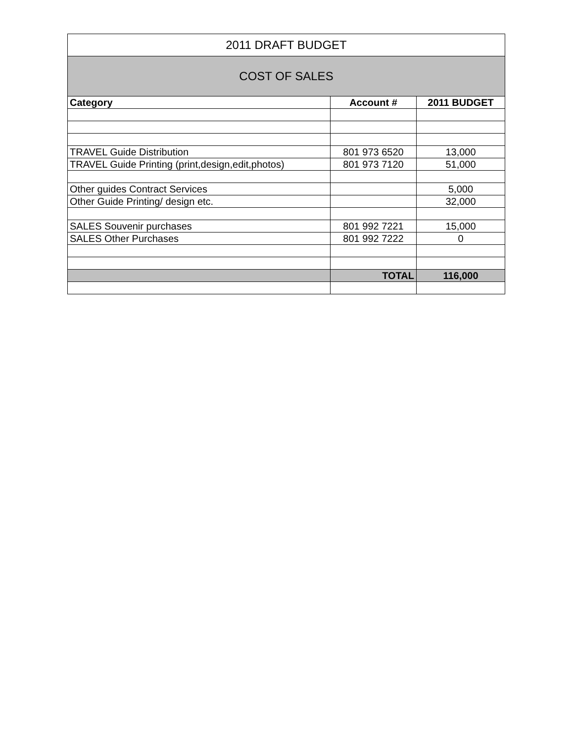| 2011 DRAFT BUDGET | | |
| --- | --- | --- |
| COST OF SALES | | |
| Category | Account # | 2011 BUDGET |
| TRAVEL Guide Distribution | 801 973 6520 | 13,000 |
| TRAVEL Guide Printing (print,design,edit,photos) | 801 973 7120 | 51,000 |
| Other guides Contract Services | | 5,000 |
| Other Guide Printing/ design etc. | | 32,000 |
| SALES Souvenir purchases | 801 992 7221 | 15,000 |
| SALES Other Purchases | 801 992 7222 | 0 |
| | TOTAL | 116,000 |